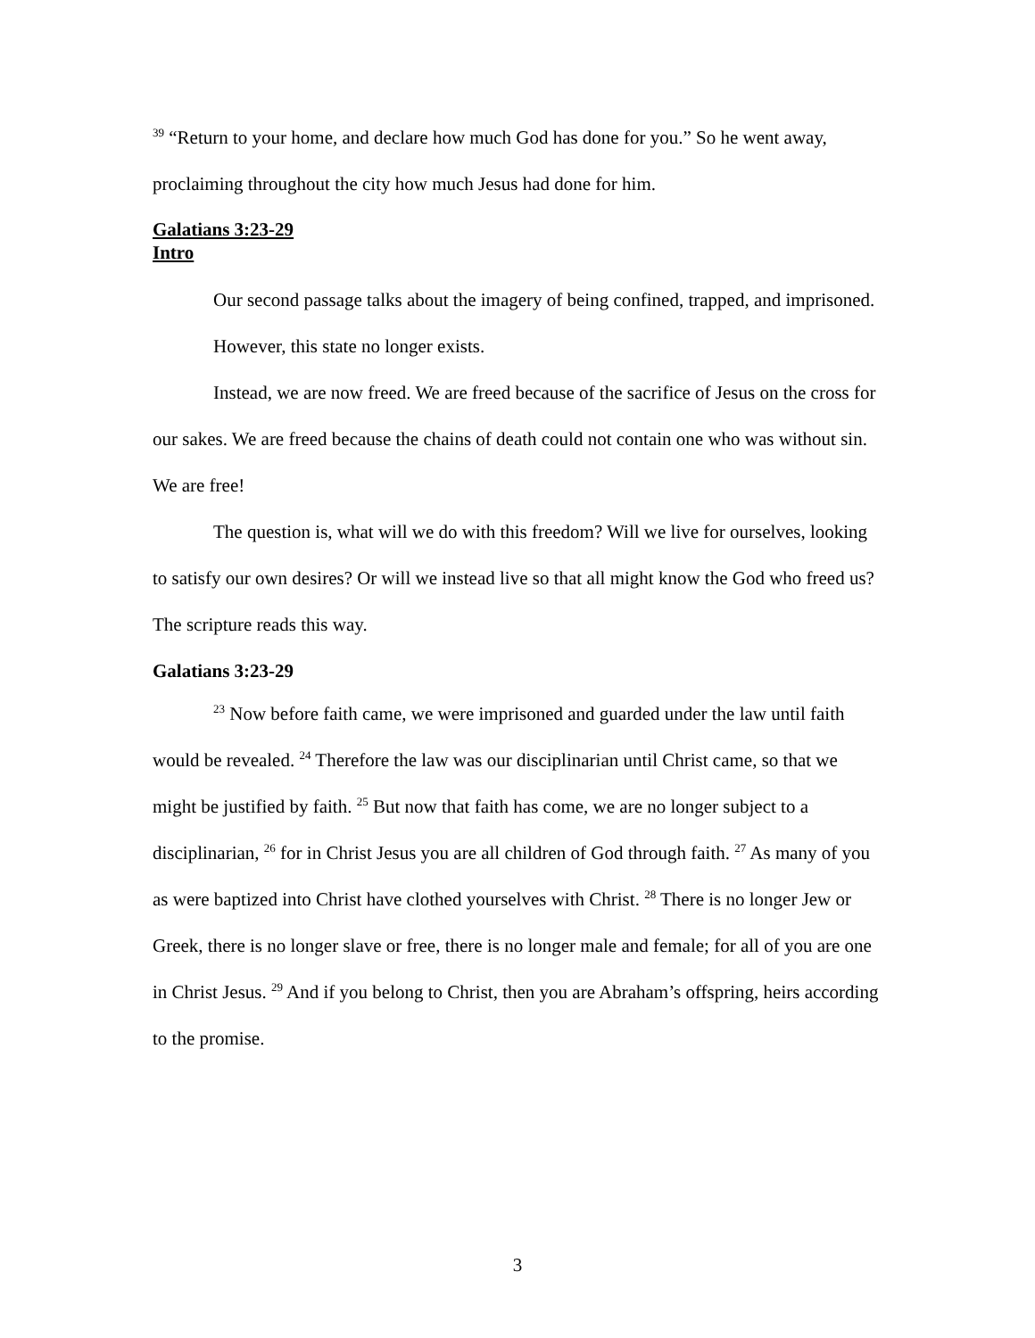<sup>39</sup> “Return to your home, and declare how much God has done for you.” So he went away, proclaiming throughout the city how much Jesus had done for him.
Galatians 3:23-29
Intro
Our second passage talks about the imagery of being confined, trapped, and imprisoned.
However, this state no longer exists.
Instead, we are now freed. We are freed because of the sacrifice of Jesus on the cross for our sakes. We are freed because the chains of death could not contain one who was without sin. We are free!
The question is, what will we do with this freedom? Will we live for ourselves, looking to satisfy our own desires? Or will we instead live so that all might know the God who freed us? The scripture reads this way.
Galatians 3:23-29
<sup>23</sup> Now before faith came, we were imprisoned and guarded under the law until faith would be revealed. <sup>24</sup> Therefore the law was our disciplinarian until Christ came, so that we might be justified by faith. <sup>25</sup> But now that faith has come, we are no longer subject to a disciplinarian, <sup>26</sup> for in Christ Jesus you are all children of God through faith. <sup>27</sup> As many of you as were baptized into Christ have clothed yourselves with Christ. <sup>28</sup> There is no longer Jew or Greek, there is no longer slave or free, there is no longer male and female; for all of you are one in Christ Jesus. <sup>29</sup> And if you belong to Christ, then you are Abraham’s offspring, heirs according to the promise.
3